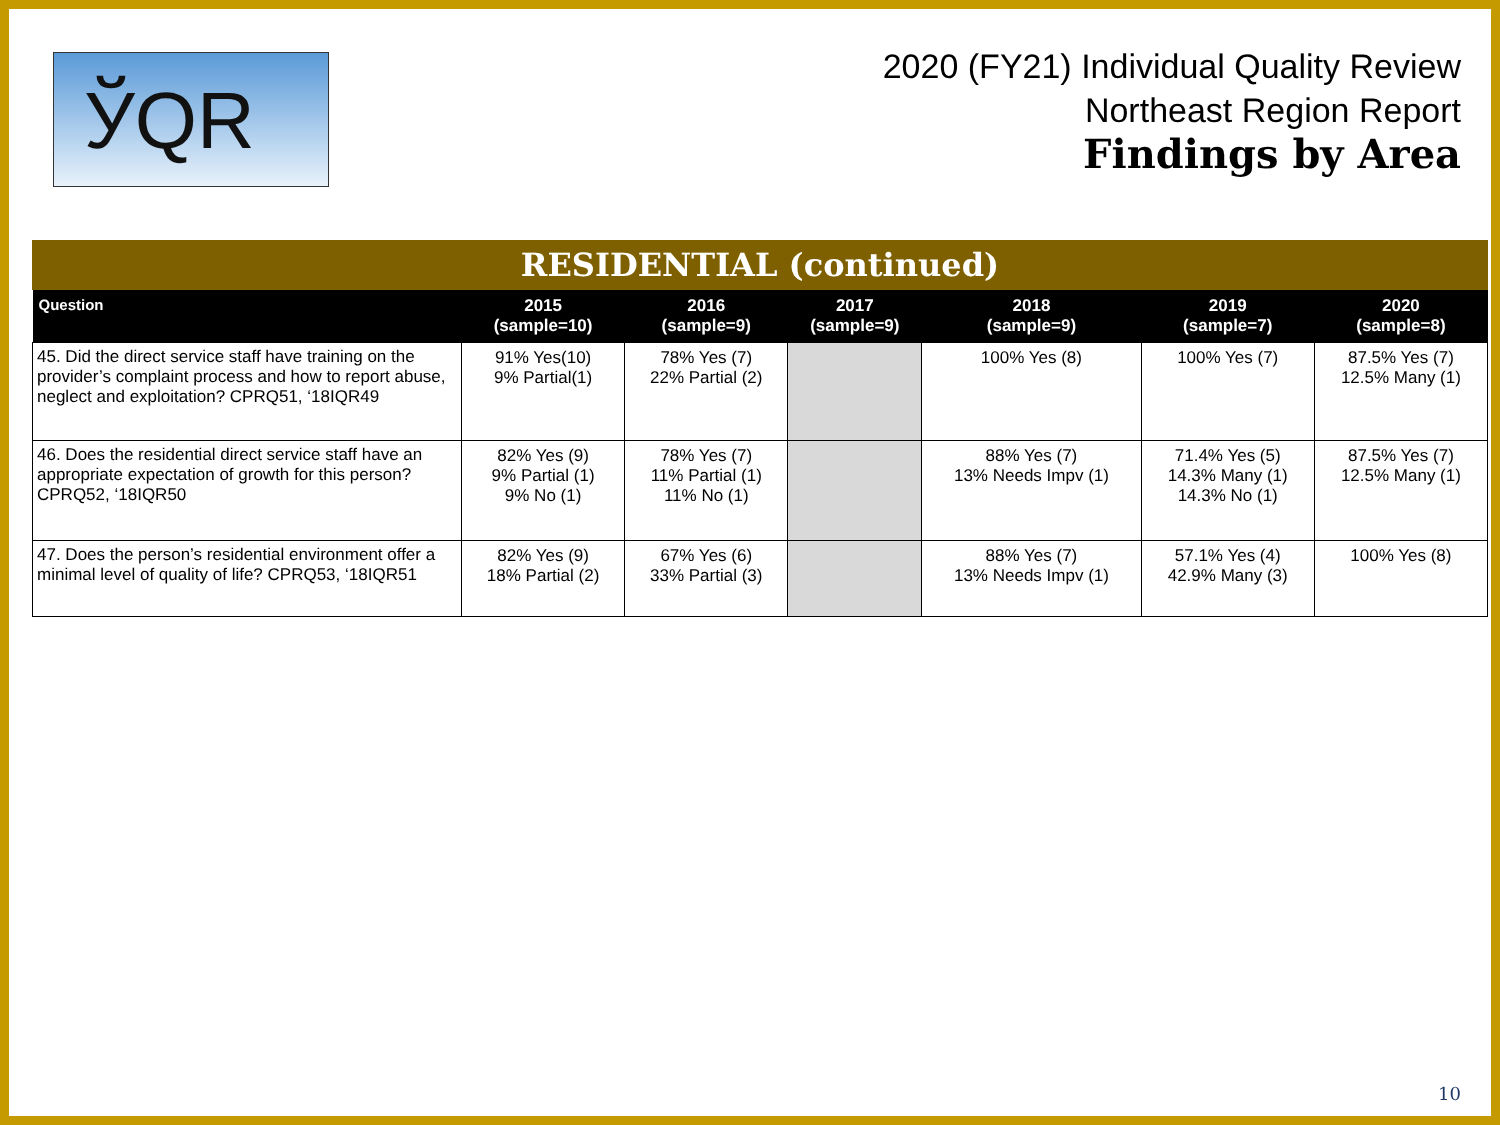ЎQR
2020 (FY21) Individual Quality Review
Northeast Region Report
Findings by Area
RESIDENTIAL (continued)
| Question | 2015 (sample=10) | 2016 (sample=9) | 2017 (sample=9) | 2018 (sample=9) | 2019 (sample=7) | 2020 (sample=8) |
| --- | --- | --- | --- | --- | --- | --- |
| 45. Did the direct service staff have training on the provider’s complaint process and how to report abuse, neglect and exploitation? CPRQ51, ‘18IQR49 | 91% Yes(10) 9% Partial(1) | 78% Yes (7) 22% Partial (2) | | 100% Yes (8) | 100% Yes (7) | 87.5% Yes (7) 12.5% Many (1) |
| 46. Does the residential direct service staff have an appropriate expectation of growth for this person? CPRQ52, ‘18IQR50 | 82% Yes (9) 9% Partial (1) 9% No (1) | 78% Yes (7) 11% Partial (1) 11% No (1) | | 88% Yes (7) 13% Needs Impv (1) | 71.4% Yes (5) 14.3% Many (1) 14.3% No (1) | 87.5% Yes (7) 12.5% Many (1) |
| 47. Does the person’s residential environment offer a minimal level of quality of life? CPRQ53, ‘18IQR51 | 82% Yes (9) 18% Partial (2) | 67% Yes (6) 33% Partial (3) | | 88% Yes (7) 13% Needs Impv (1) | 57.1% Yes (4) 42.9% Many (3) | 100% Yes (8) |
10